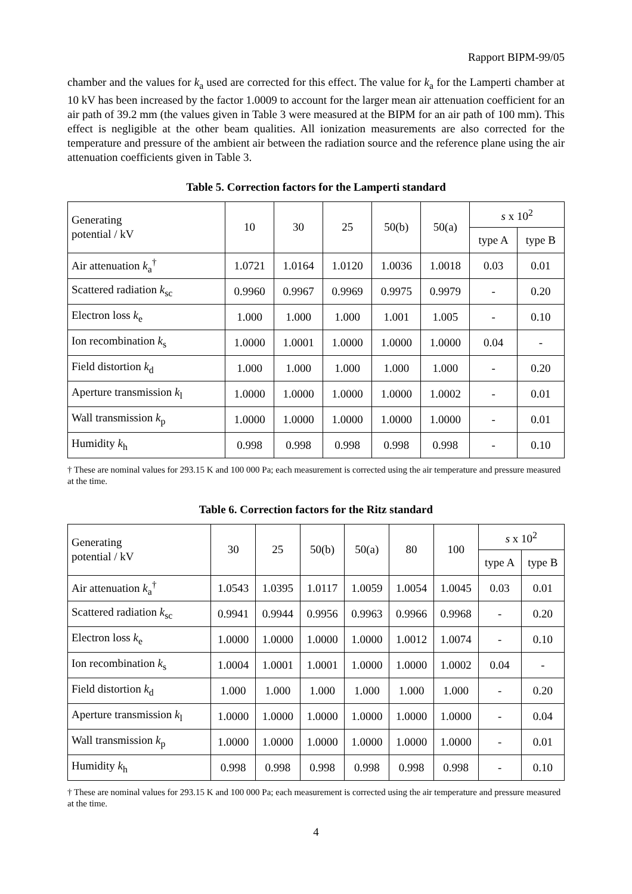Rapport BIPM-99/05
chamber and the values for k<sub>a</sub> used are corrected for this effect. The value for k<sub>a</sub> for the Lamperti chamber at 10 kV has been increased by the factor 1.0009 to account for the larger mean air attenuation coefficient for an air path of 39.2 mm (the values given in Table 3 were measured at the BIPM for an air path of 100 mm). This effect is negligible at the other beam qualities. All ionization measurements are also corrected for the temperature and pressure of the ambient air between the radiation source and the reference plane using the air attenuation coefficients given in Table 3.
Table 5. Correction factors for the Lamperti standard
| Generating potential / kV | 10 | 30 | 25 | 50(b) | 50(a) | s x 10<sup>2</sup> | |
| --- | --- | --- | --- | --- | --- | --- | --- |
| | | | | | | type A | type B |
| Air attenuation k<sub>a</sub><sup>†</sup> | 1.0721 | 1.0164 | 1.0120 | 1.0036 | 1.0018 | 0.03 | 0.01 |
| Scattered radiation k<sub>sc</sub> | 0.9960 | 0.9967 | 0.9969 | 0.9975 | 0.9979 | - | 0.20 |
| Electron loss k<sub>e</sub> | 1.000 | 1.000 | 1.000 | 1.001 | 1.005 | - | 0.10 |
| Ion recombination k<sub>s</sub> | 1.0000 | 1.0001 | 1.0000 | 1.0000 | 1.0000 | 0.04 | - |
| Field distortion k<sub>d</sub> | 1.000 | 1.000 | 1.000 | 1.000 | 1.000 | - | 0.20 |
| Aperture transmission k<sub>l</sub> | 1.0000 | 1.0000 | 1.0000 | 1.0000 | 1.0002 | - | 0.01 |
| Wall transmission k<sub>p</sub> | 1.0000 | 1.0000 | 1.0000 | 1.0000 | 1.0000 | - | 0.01 |
| Humidity k<sub>h</sub> | 0.998 | 0.998 | 0.998 | 0.998 | 0.998 | - | 0.10 |
† These are nominal values for 293.15 K and 100 000 Pa; each measurement is corrected using the air temperature and pressure measured at the time.
Table 6. Correction factors for the Ritz standard
| Generating potential / kV | 30 | 25 | 50(b) | 50(a) | 80 | 100 | s x 10<sup>2</sup> | |
| --- | --- | --- | --- | --- | --- | --- | --- | --- |
| | | | | | | | type A | type B |
| Air attenuation k<sub>a</sub><sup>†</sup> | 1.0543 | 1.0395 | 1.0117 | 1.0059 | 1.0054 | 1.0045 | 0.03 | 0.01 |
| Scattered radiation k<sub>sc</sub> | 0.9941 | 0.9944 | 0.9956 | 0.9963 | 0.9966 | 0.9968 | - | 0.20 |
| Electron loss k<sub>e</sub> | 1.0000 | 1.0000 | 1.0000 | 1.0000 | 1.0012 | 1.0074 | - | 0.10 |
| Ion recombination k<sub>s</sub> | 1.0004 | 1.0001 | 1.0001 | 1.0000 | 1.0000 | 1.0002 | 0.04 | - |
| Field distortion k<sub>d</sub> | 1.000 | 1.000 | 1.000 | 1.000 | 1.000 | 1.000 | - | 0.20 |
| Aperture transmission k<sub>l</sub> | 1.0000 | 1.0000 | 1.0000 | 1.0000 | 1.0000 | 1.0000 | - | 0.04 |
| Wall transmission k<sub>p</sub> | 1.0000 | 1.0000 | 1.0000 | 1.0000 | 1.0000 | 1.0000 | - | 0.01 |
| Humidity k<sub>h</sub> | 0.998 | 0.998 | 0.998 | 0.998 | 0.998 | 0.998 | - | 0.10 |
† These are nominal values for 293.15 K and 100 000 Pa; each measurement is corrected using the air temperature and pressure measured at the time.
4